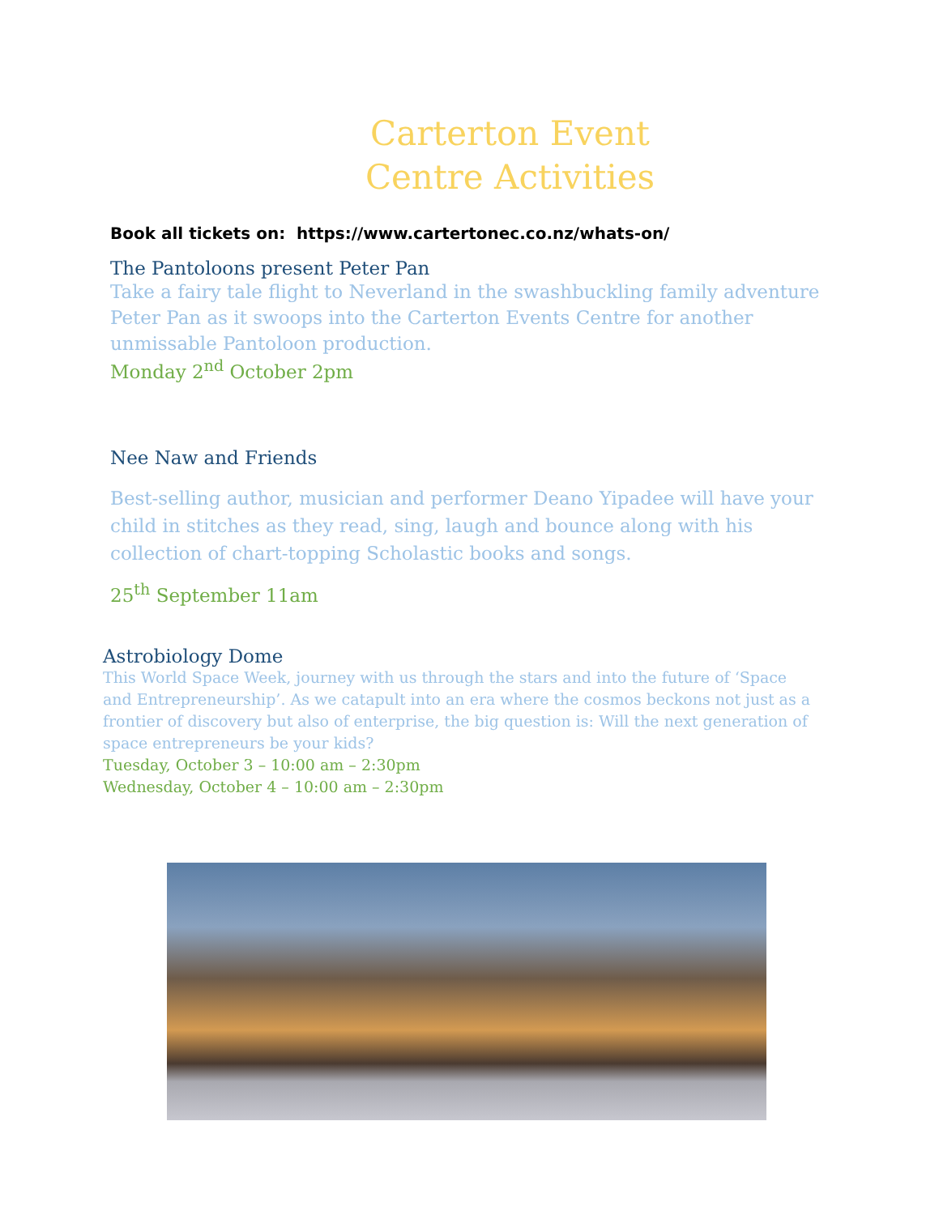Carterton Event
Centre Activities
Book all tickets on: https://www.cartertonec.co.nz/whats-on/
The Pantoloons present Peter Pan
Take a fairy tale flight to Neverland in the swashbuckling family adventure Peter Pan as it swoops into the Carterton Events Centre for another unmissable Pantoloon production.
Monday 2<sup>nd</sup> October 2pm
Nee Naw and Friends
Best-selling author, musician and performer Deano Yipadee will have your child in stitches as they read, sing, laugh and bounce along with his collection of chart-topping Scholastic books and songs.
25<sup>th</sup> September 11am
Astrobiology Dome
This World Space Week, journey with us through the stars and into the future of ‘Space and Entrepreneurship’. As we catapult into an era where the cosmos beckons not just as a frontier of discovery but also of enterprise, the big question is: Will the next generation of space entrepreneurs be your kids?
Tuesday, October 3 – 10:00 am – 2:30pm
Wednesday, October 4 – 10:00 am – 2:30pm